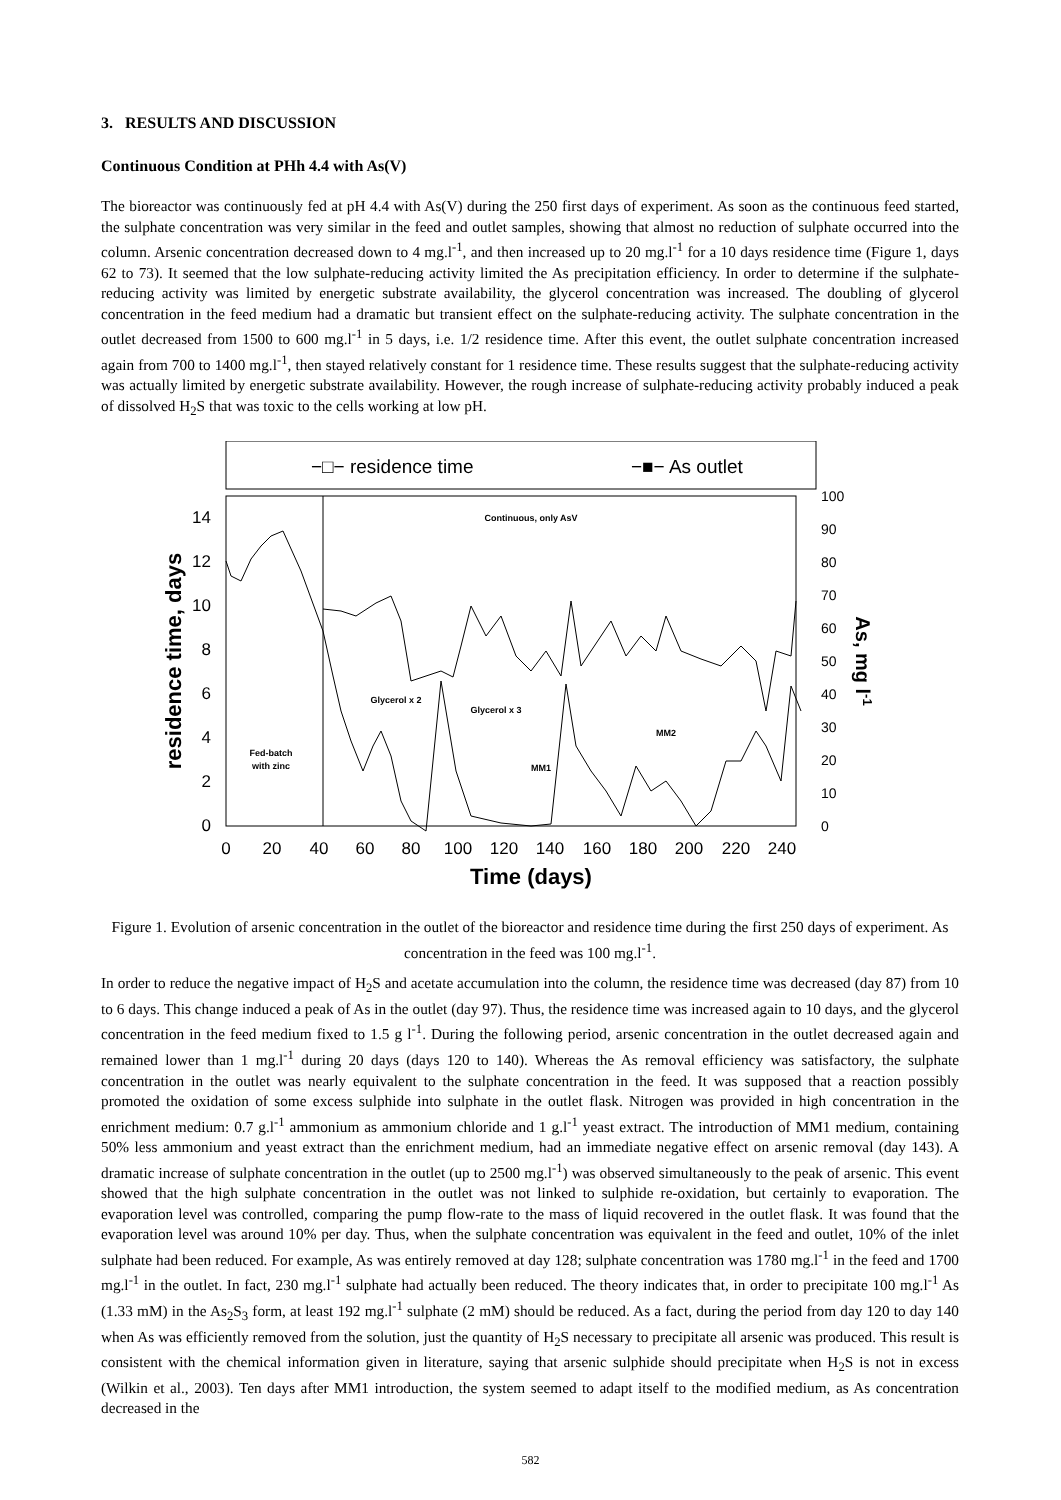3. RESULTS AND DISCUSSION
Continuous Condition at PHh 4.4 with As(V)
The bioreactor was continuously fed at pH 4.4 with As(V) during the 250 first days of experiment. As soon as the continuous feed started, the sulphate concentration was very similar in the feed and outlet samples, showing that almost no reduction of sulphate occurred into the column. Arsenic concentration decreased down to 4 mg.l<sup>-1</sup>, and then increased up to 20 mg.l<sup>-1</sup> for a 10 days residence time (Figure 1, days 62 to 73). It seemed that the low sulphate-reducing activity limited the As precipitation efficiency. In order to determine if the sulphate-reducing activity was limited by energetic substrate availability, the glycerol concentration was increased. The doubling of glycerol concentration in the feed medium had a dramatic but transient effect on the sulphate-reducing activity. The sulphate concentration in the outlet decreased from 1500 to 600 mg.l<sup>-1</sup> in 5 days, i.e. 1/2 residence time. After this event, the outlet sulphate concentration increased again from 700 to 1400 mg.l<sup>-1</sup>, then stayed relatively constant for 1 residence time. These results suggest that the sulphate-reducing activity was actually limited by energetic substrate availability. However, the rough increase of sulphate-reducing activity probably induced a peak of dissolved H<sub>2</sub>S that was toxic to the cells working at low pH.
−□− residence time
−■− As outlet
0
2
4
6
8
10
12
14
0
10
20
30
40
50
60
70
80
90
100
0
20
40
60
80
100
120
140
160
180
200
220
240
Time (days)
residence time, days
As, mg l-1
Continuous, only AsV
Glycerol x 2
Glycerol x 3
Fed-batch
with zinc
MM1
MM2
Figure 1. Evolution of arsenic concentration in the outlet of the bioreactor and residence time during the first 250 days of experiment. As concentration in the feed was 100 mg.l<sup>-1</sup>.
In order to reduce the negative impact of H<sub>2</sub>S and acetate accumulation into the column, the residence time was decreased (day 87) from 10 to 6 days. This change induced a peak of As in the outlet (day 97). Thus, the residence time was increased again to 10 days, and the glycerol concentration in the feed medium fixed to 1.5 g l<sup>-1</sup>. During the following period, arsenic concentration in the outlet decreased again and remained lower than 1 mg.l<sup>-1</sup> during 20 days (days 120 to 140). Whereas the As removal efficiency was satisfactory, the sulphate concentration in the outlet was nearly equivalent to the sulphate concentration in the feed. It was supposed that a reaction possibly promoted the oxidation of some excess sulphide into sulphate in the outlet flask. Nitrogen was provided in high concentration in the enrichment medium: 0.7 g.l<sup>-1</sup> ammonium as ammonium chloride and 1 g.l<sup>-1</sup> yeast extract. The introduction of MM1 medium, containing 50% less ammonium and yeast extract than the enrichment medium, had an immediate negative effect on arsenic removal (day 143). A dramatic increase of sulphate concentration in the outlet (up to 2500 mg.l<sup>-1</sup>) was observed simultaneously to the peak of arsenic. This event showed that the high sulphate concentration in the outlet was not linked to sulphide re-oxidation, but certainly to evaporation. The evaporation level was controlled, comparing the pump flow-rate to the mass of liquid recovered in the outlet flask. It was found that the evaporation level was around 10% per day. Thus, when the sulphate concentration was equivalent in the feed and outlet, 10% of the inlet sulphate had been reduced. For example, As was entirely removed at day 128; sulphate concentration was 1780 mg.l<sup>-1</sup> in the feed and 1700 mg.l<sup>-1</sup> in the outlet. In fact, 230 mg.l<sup>-1</sup> sulphate had actually been reduced. The theory indicates that, in order to precipitate 100 mg.l<sup>-1</sup> As (1.33 mM) in the As<sub>2</sub>S<sub>3</sub> form, at least 192 mg.l<sup>-1</sup> sulphate (2 mM) should be reduced. As a fact, during the period from day 120 to day 140 when As was efficiently removed from the solution, just the quantity of H<sub>2</sub>S necessary to precipitate all arsenic was produced. This result is consistent with the chemical information given in literature, saying that arsenic sulphide should precipitate when H<sub>2</sub>S is not in excess (Wilkin et al., 2003). Ten days after MM1 introduction, the system seemed to adapt itself to the modified medium, as As concentration decreased in the
582